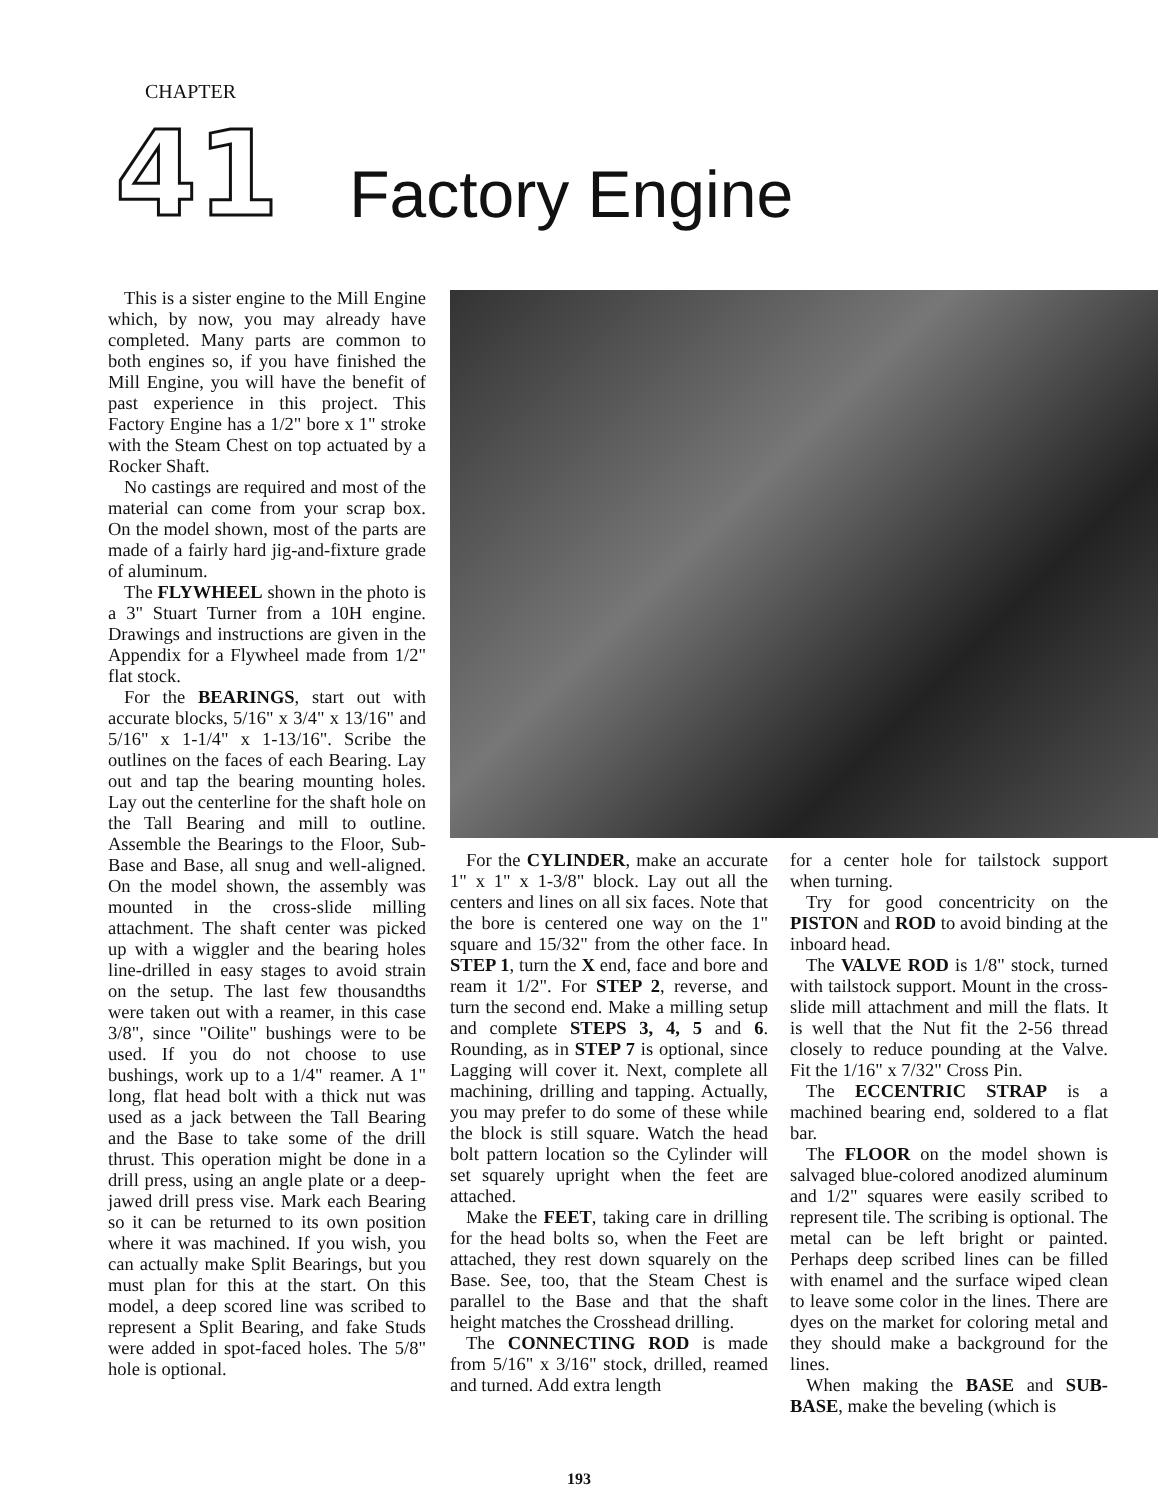CHAPTER
41 Factory Engine
This is a sister engine to the Mill Engine which, by now, you may already have completed. Many parts are common to both engines so, if you have finished the Mill Engine, you will have the benefit of past experience in this project. This Factory Engine has a 1/2" bore x 1" stroke with the Steam Chest on top actuated by a Rocker Shaft.
No castings are required and most of the material can come from your scrap box. On the model shown, most of the parts are made of a fairly hard jig-and-fixture grade of aluminum.
The FLYWHEEL shown in the photo is a 3" Stuart Turner from a 10H engine. Drawings and instructions are given in the Appendix for a Flywheel made from 1/2" flat stock.
For the BEARINGS, start out with accurate blocks, 5/16" x 3/4" x 13/16" and 5/16" x 1-1/4" x 1-13/16". Scribe the outlines on the faces of each Bearing. Lay out and tap the bearing mounting holes. Lay out the centerline for the shaft hole on the Tall Bearing and mill to outline. Assemble the Bearings to the Floor, Sub-Base and Base, all snug and well-aligned. On the model shown, the assembly was mounted in the cross-slide milling attachment. The shaft center was picked up with a wiggler and the bearing holes line-drilled in easy stages to avoid strain on the setup. The last few thousandths were taken out with a reamer, in this case 3/8", since "Oilite" bushings were to be used. If you do not choose to use bushings, work up to a 1/4" reamer. A 1" long, flat head bolt with a thick nut was used as a jack between the Tall Bearing and the Base to take some of the drill thrust. This operation might be done in a drill press, using an angle plate or a deep-jawed drill press vise. Mark each Bearing so it can be returned to its own position where it was machined. If you wish, you can actually make Split Bearings, but you must plan for this at the start. On this model, a deep scored line was scribed to represent a Split Bearing, and fake Studs were added in spot-faced holes. The 5/8" hole is optional.
For the CYLINDER, make an accurate 1" x 1" x 1-3/8" block. Lay out all the centers and lines on all six faces. Note that the bore is centered one way on the 1" square and 15/32" from the other face. In STEP 1, turn the X end, face and bore and ream it 1/2". For STEP 2, reverse, and turn the second end. Make a milling setup and complete STEPS 3, 4, 5 and 6. Rounding, as in STEP 7 is optional, since Lagging will cover it. Next, complete all machining, drilling and tapping. Actually, you may prefer to do some of these while the block is still square. Watch the head bolt pattern location so the Cylinder will set squarely upright when the feet are attached.
Make the FEET, taking care in drilling for the head bolts so, when the Feet are attached, they rest down squarely on the Base. See, too, that the Steam Chest is parallel to the Base and that the shaft height matches the Crosshead drilling.
The CONNECTING ROD is made from 5/16" x 3/16" stock, drilled, reamed and turned. Add extra length
for a center hole for tailstock support when turning.
Try for good concentricity on the PISTON and ROD to avoid binding at the inboard head.
The VALVE ROD is 1/8" stock, turned with tailstock support. Mount in the cross-slide mill attachment and mill the flats. It is well that the Nut fit the 2-56 thread closely to reduce pounding at the Valve. Fit the 1/16" x 7/32" Cross Pin.
The ECCENTRIC STRAP is a machined bearing end, soldered to a flat bar.
The FLOOR on the model shown is salvaged blue-colored anodized aluminum and 1/2" squares were easily scribed to represent tile. The scribing is optional. The metal can be left bright or painted. Perhaps deep scribed lines can be filled with enamel and the surface wiped clean to leave some color in the lines. There are dyes on the market for coloring metal and they should make a background for the lines.
When making the BASE and SUB-BASE, make the beveling (which is
193